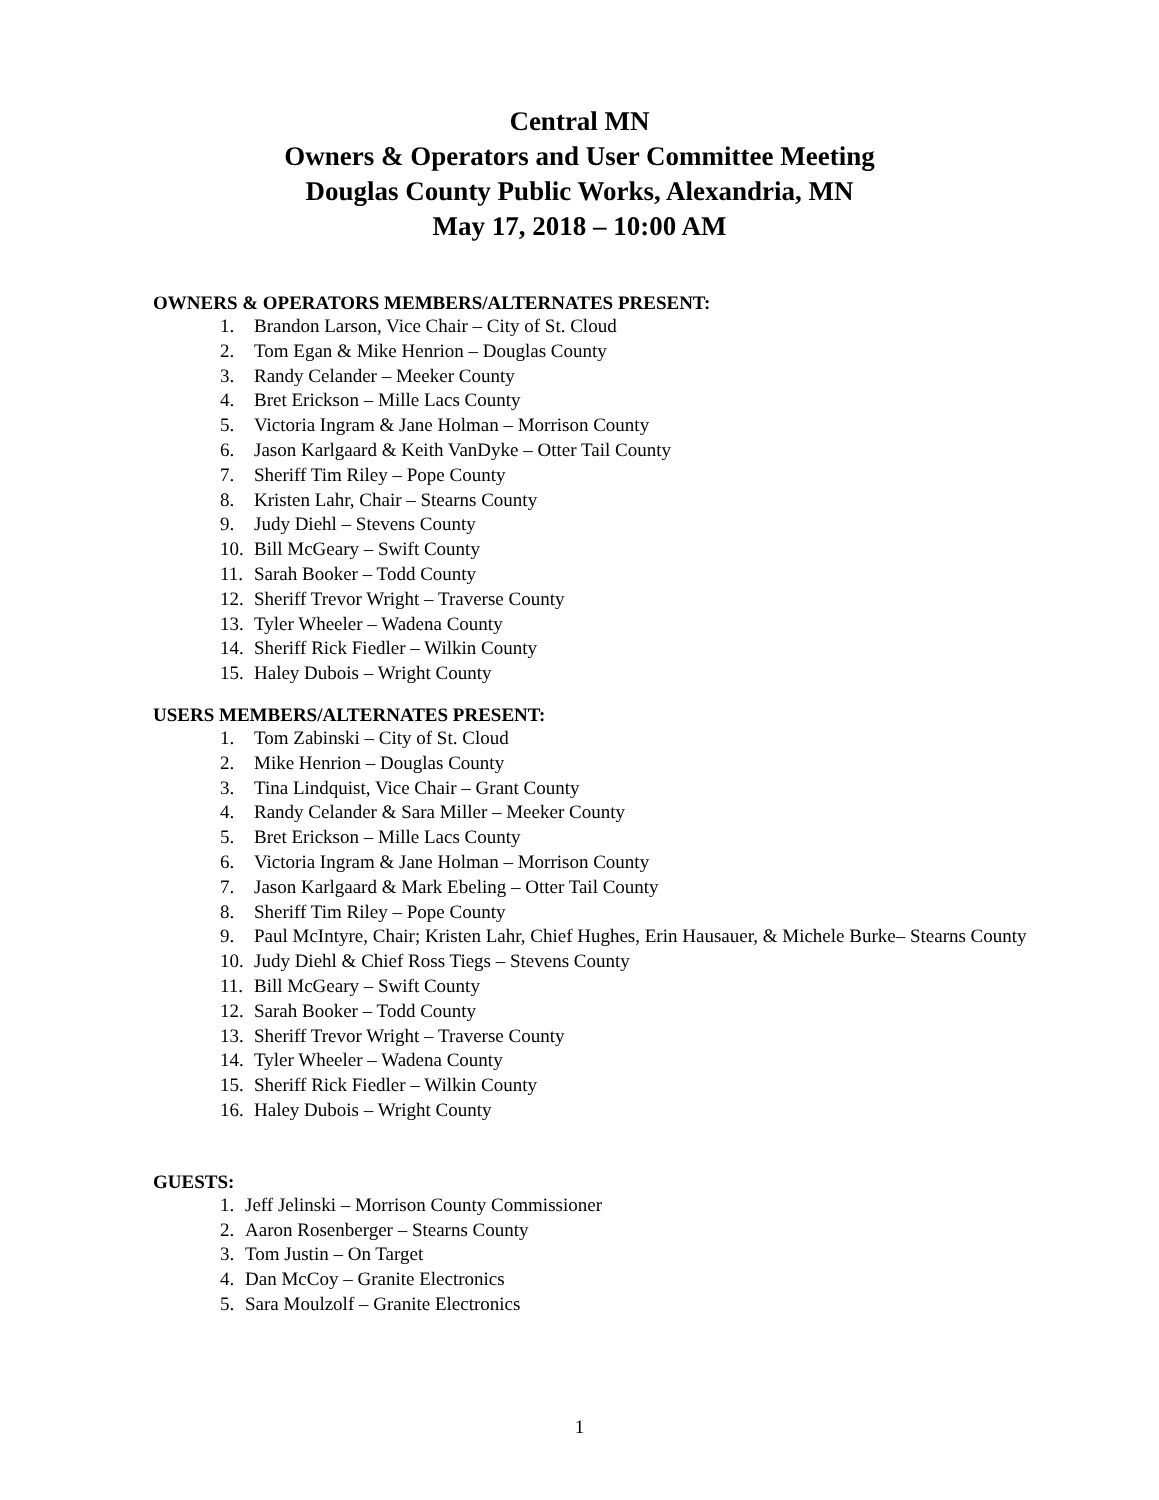Central MN
Owners & Operators and User Committee Meeting
Douglas County Public Works, Alexandria, MN
May 17, 2018 – 10:00 AM
OWNERS & OPERATORS MEMBERS/ALTERNATES PRESENT:
1. Brandon Larson, Vice Chair – City of St. Cloud
2. Tom Egan & Mike Henrion – Douglas County
3. Randy Celander – Meeker County
4. Bret Erickson – Mille Lacs County
5. Victoria Ingram & Jane Holman – Morrison County
6. Jason Karlgaard & Keith VanDyke – Otter Tail County
7. Sheriff Tim Riley – Pope County
8. Kristen Lahr, Chair – Stearns County
9. Judy Diehl – Stevens County
10. Bill McGeary – Swift County
11. Sarah Booker – Todd County
12. Sheriff Trevor Wright – Traverse County
13. Tyler Wheeler – Wadena County
14. Sheriff Rick Fiedler – Wilkin County
15. Haley Dubois – Wright County
USERS MEMBERS/ALTERNATES PRESENT:
1. Tom Zabinski – City of St. Cloud
2. Mike Henrion – Douglas County
3. Tina Lindquist, Vice Chair – Grant County
4. Randy Celander & Sara Miller – Meeker County
5. Bret Erickson – Mille Lacs County
6. Victoria Ingram & Jane Holman – Morrison County
7. Jason Karlgaard & Mark Ebeling – Otter Tail County
8. Sheriff Tim Riley – Pope County
9. Paul McIntyre, Chair; Kristen Lahr, Chief Hughes, Erin Hausauer, & Michele Burke– Stearns County
10. Judy Diehl & Chief Ross Tiegs – Stevens County
11. Bill McGeary – Swift County
12. Sarah Booker – Todd County
13. Sheriff Trevor Wright – Traverse County
14. Tyler Wheeler – Wadena County
15. Sheriff Rick Fiedler – Wilkin County
16. Haley Dubois – Wright County
GUESTS:
1. Jeff Jelinski – Morrison County Commissioner
2. Aaron Rosenberger – Stearns County
3. Tom Justin – On Target
4. Dan McCoy – Granite Electronics
5. Sara Moulzolf – Granite Electronics
1